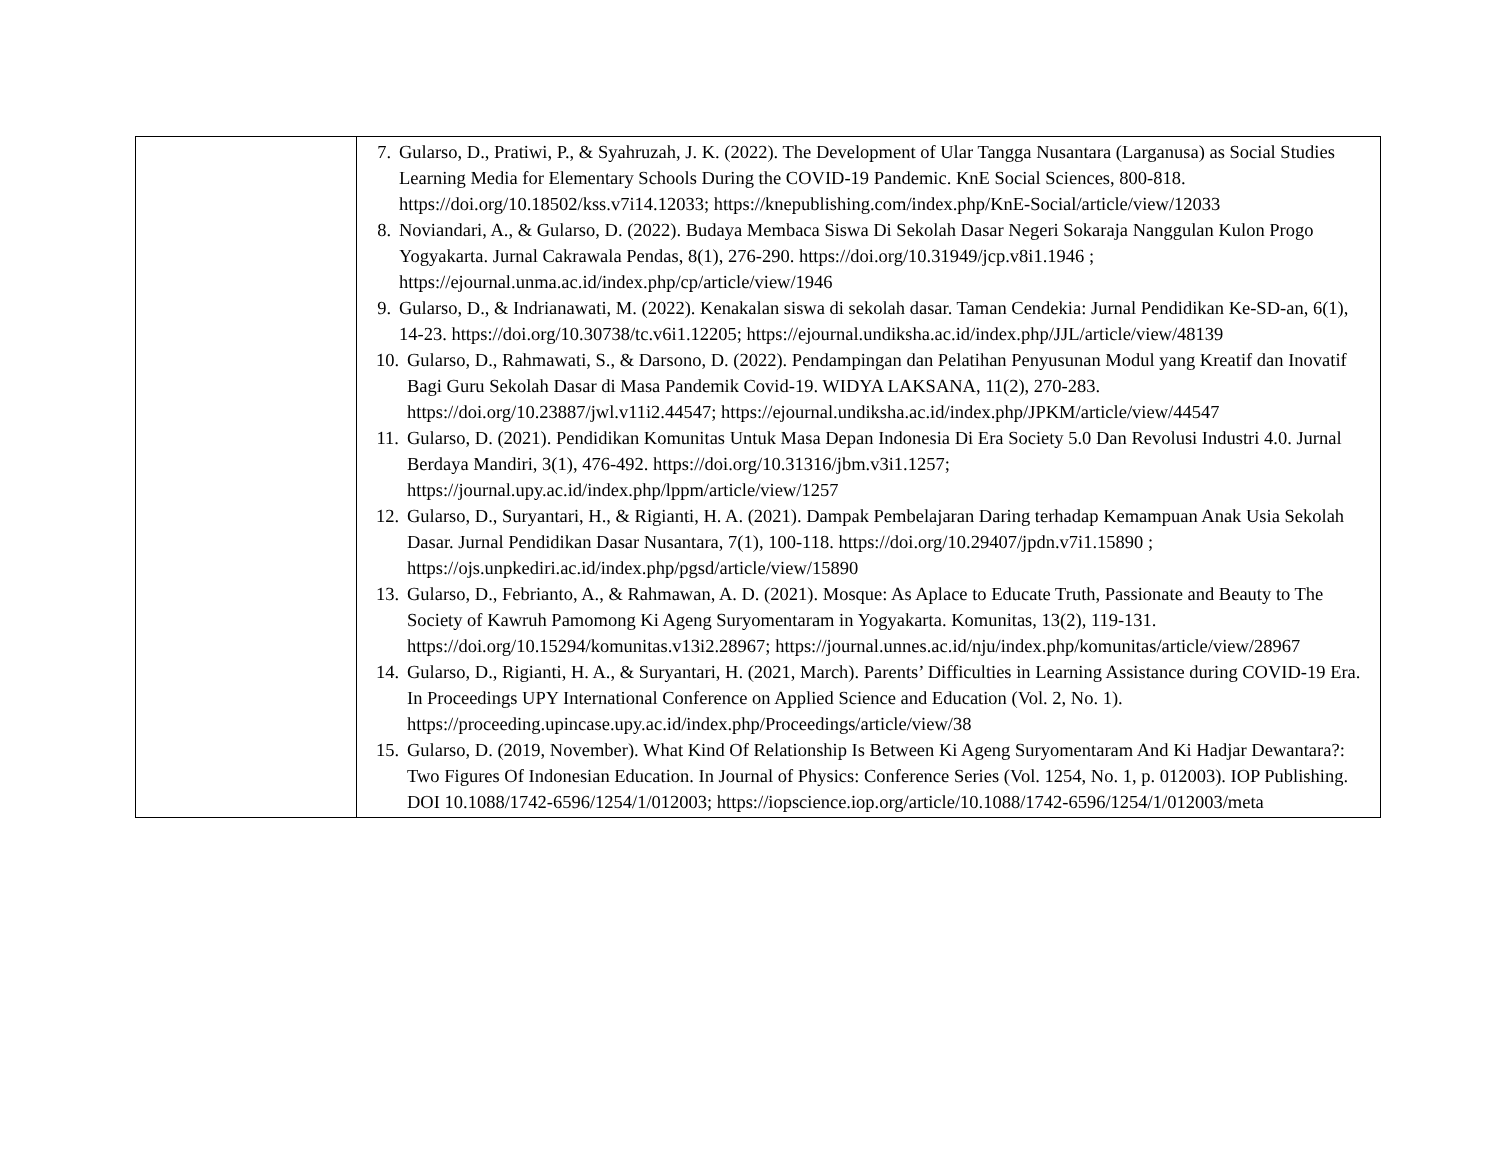| | 7. Gularso, D., Pratiwi, P., & Syahruzah, J. K. (2022). The Development of Ular Tangga Nusantara (Larganusa) as Social Studies Learning Media for Elementary Schools During the COVID-19 Pandemic. KnE Social Sciences, 800-818. https://doi.org/10.18502/kss.v7i14.12033; https://knepublishing.com/index.php/KnE-Social/article/view/12033 8. Noviandari, A., & Gularso, D. (2022). Budaya Membaca Siswa Di Sekolah Dasar Negeri Sokaraja Nanggulan Kulon Progo Yogyakarta. Jurnal Cakrawala Pendas, 8(1), 276-290. https://doi.org/10.31949/jcp.v8i1.1946 ; https://ejournal.unma.ac.id/index.php/cp/article/view/1946 9. Gularso, D., & Indrianawati, M. (2022). Kenakalan siswa di sekolah dasar. Taman Cendekia: Jurnal Pendidikan Ke-SD-an, 6(1), 14-23. https://doi.org/10.30738/tc.v6i1.12205; https://ejournal.undiksha.ac.id/index.php/JJL/article/view/48139 10. Gularso, D., Rahmawati, S., & Darsono, D. (2022). Pendampingan dan Pelatihan Penyusunan Modul yang Kreatif dan Inovatif Bagi Guru Sekolah Dasar di Masa Pandemik Covid-19. WIDYA LAKSANA, 11(2), 270-283. https://doi.org/10.23887/jwl.v11i2.44547; https://ejournal.undiksha.ac.id/index.php/JPKM/article/view/44547 11. Gularso, D. (2021). Pendidikan Komunitas Untuk Masa Depan Indonesia Di Era Society 5.0 Dan Revolusi Industri 4.0. Jurnal Berdaya Mandiri, 3(1), 476-492. https://doi.org/10.31316/jbm.v3i1.1257; https://journal.upy.ac.id/index.php/lppm/article/view/1257 12. Gularso, D., Suryantari, H., & Rigianti, H. A. (2021). Dampak Pembelajaran Daring terhadap Kemampuan Anak Usia Sekolah Dasar. Jurnal Pendidikan Dasar Nusantara, 7(1), 100-118. https://doi.org/10.29407/jpdn.v7i1.15890 ; https://ojs.unpkediri.ac.id/index.php/pgsd/article/view/15890 13. Gularso, D., Febrianto, A., & Rahmawan, A. D. (2021). Mosque: As Aplace to Educate Truth, Passionate and Beauty to The Society of Kawruh Pamomong Ki Ageng Suryomentaram in Yogyakarta. Komunitas, 13(2), 119-131. https://doi.org/10.15294/komunitas.v13i2.28967; https://journal.unnes.ac.id/nju/index.php/komunitas/article/view/28967 14. Gularso, D., Rigianti, H. A., & Suryantari, H. (2021, March). Parents’ Difficulties in Learning Assistance during COVID-19 Era. In Proceedings UPY International Conference on Applied Science and Education (Vol. 2, No. 1). https://proceeding.upincase.upy.ac.id/index.php/Proceedings/article/view/38 15. Gularso, D. (2019, November). What Kind Of Relationship Is Between Ki Ageng Suryomentaram And Ki Hadjar Dewantara?: Two Figures Of Indonesian Education. In Journal of Physics: Conference Series (Vol. 1254, No. 1, p. 012003). IOP Publishing. DOI 10.1088/1742-6596/1254/1/012003; https://iopscience.iop.org/article/10.1088/1742-6596/1254/1/012003/meta |